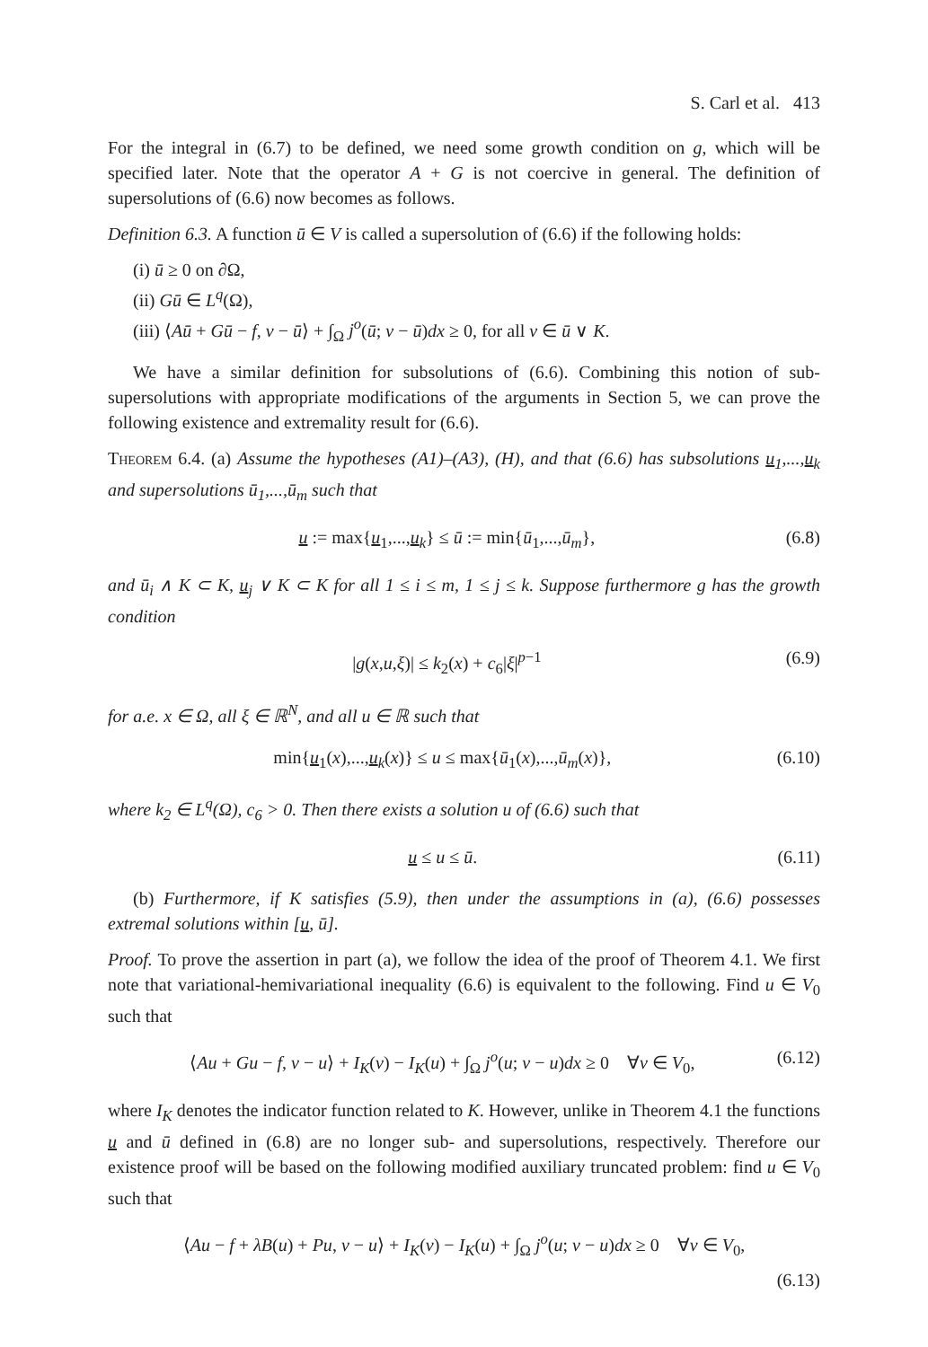S. Carl et al. 413
For the integral in (6.7) to be defined, we need some growth condition on g, which will be specified later. Note that the operator A + G is not coercive in general. The definition of supersolutions of (6.6) now becomes as follows.
Definition 6.3. A function ū ∈ V is called a supersolution of (6.6) if the following holds:
(i) ū ≥ 0 on ∂Ω,
(ii) Gū ∈ L<sup>q</sup>(Ω),
(iii) ⟨Aū + Gū − f, v − ū⟩ + ∫<sub>Ω</sub> j<sup>o</sup>(ū; v − ū)dx ≥ 0, for all v ∈ ū ∨ K.
We have a similar definition for subsolutions of (6.6). Combining this notion of sub-supersolutions with appropriate modifications of the arguments in Section 5, we can prove the following existence and extremality result for (6.6).
Theorem 6.4. (a) Assume the hypotheses (A1)–(A3), (H), and that (6.6) has subsolutions u<sub>1</sub>,...,u<sub>k</sub> and supersolutions ū<sub>1</sub>,...,ū<sub>m</sub> such that
u := max{u<sub>1</sub>,...,u<sub>k</sub>} ≤ ū := min{ū<sub>1</sub>,...,ū<sub>m</sub>}, (6.8)
and ū<sub>i</sub> ∧ K ⊂ K, u<sub>j</sub> ∨ K ⊂ K for all 1 ≤ i ≤ m, 1 ≤ j ≤ k. Suppose furthermore g has the growth condition
|g(x,u,ξ)| ≤ k<sub>2</sub>(x) + c<sub>6</sub>|ξ|<sup>p−1</sup> (6.9)
for a.e. x ∈ Ω, all ξ ∈ ℝ<sup>N</sup>, and all u ∈ ℝ such that
min{u<sub>1</sub>(x),...,u<sub>k</sub>(x)} ≤ u ≤ max{ū<sub>1</sub>(x),...,ū<sub>m</sub>(x)}, (6.10)
where k<sub>2</sub> ∈ L<sup>q</sup>(Ω), c<sub>6</sub> > 0. Then there exists a solution u of (6.6) such that
u ≤ u ≤ ū. (6.11)
(b) Furthermore, if K satisfies (5.9), then under the assumptions in (a), (6.6) possesses extremal solutions within [u, ū].
Proof. To prove the assertion in part (a), we follow the idea of the proof of Theorem 4.1. We first note that variational-hemivariational inequality (6.6) is equivalent to the following. Find u ∈ V<sub>0</sub> such that
⟨Au + Gu − f, v − u⟩ + I<sub>K</sub>(v) − I<sub>K</sub>(u) + ∫<sub>Ω</sub> j<sup>o</sup>(u; v − u)dx ≥ 0 ∀v ∈ V<sub>0</sub>, (6.12)
where I<sub>K</sub> denotes the indicator function related to K. However, unlike in Theorem 4.1 the functions u and ū defined in (6.8) are no longer sub- and supersolutions, respectively. Therefore our existence proof will be based on the following modified auxiliary truncated problem: find u ∈ V<sub>0</sub> such that
⟨Au − f + λB(u) + Pu, v − u⟩ + I<sub>K</sub>(v) − I<sub>K</sub>(u) + ∫<sub>Ω</sub> j<sup>o</sup>(u; v − u)dx ≥ 0 ∀v ∈ V<sub>0</sub>,
(6.13)